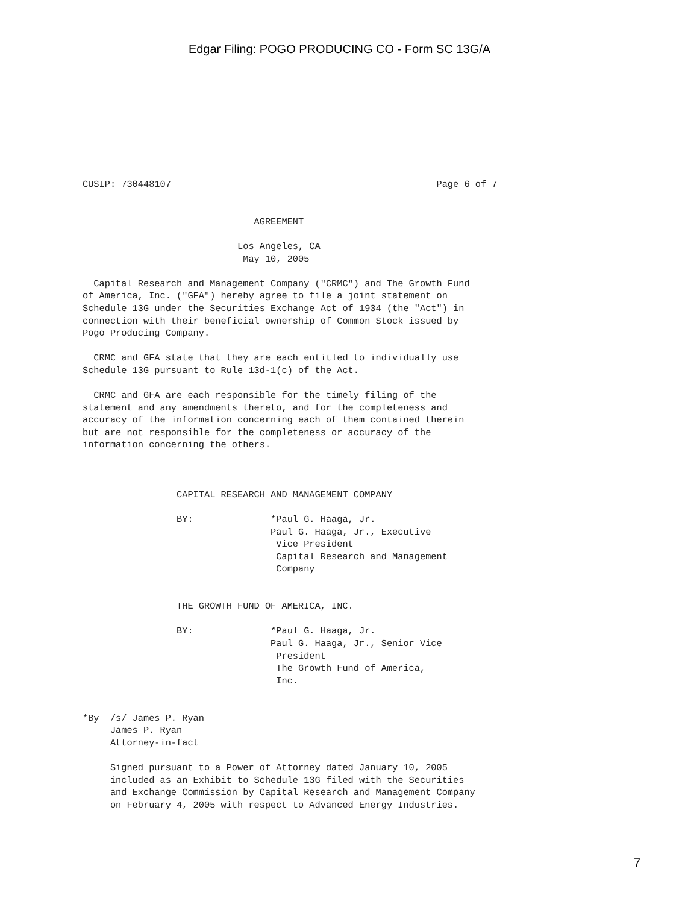Edgar Filing: POGO PRODUCING CO - Form SC 13G/A
CUSIP: 730448107                                                Page 6 of 7


                               AGREEMENT

                            Los Angeles, CA
                             May 10, 2005

  Capital Research and Management Company ("CRMC") and The Growth Fund
of America, Inc. ("GFA") hereby agree to file a joint statement on
Schedule 13G under the Securities Exchange Act of 1934 (the "Act") in
connection with their beneficial ownership of Common Stock issued by
Pogo Producing Company.

  CRMC and GFA state that they are each entitled to individually use
Schedule 13G pursuant to Rule 13d-1(c) of the Act.

  CRMC and GFA are each responsible for the timely filing of the
statement and any amendments thereto, and for the completeness and
accuracy of the information concerning each of them contained therein
but are not responsible for the completeness or accuracy of the
information concerning the others.



                 CAPITAL RESEARCH AND MANAGEMENT COMPANY

                 BY:              *Paul G. Haaga, Jr.
                                  Paul G. Haaga, Jr., Executive
                                   Vice President
                                   Capital Research and Management
                                   Company


                 THE GROWTH FUND OF AMERICA, INC.

                 BY:              *Paul G. Haaga, Jr.
                                  Paul G. Haaga, Jr., Senior Vice
                                   President
                                   The Growth Fund of America,
                                   Inc.


*By  /s/ James P. Ryan
     James P. Ryan
     Attorney-in-fact

     Signed pursuant to a Power of Attorney dated January 10, 2005
     included as an Exhibit to Schedule 13G filed with the Securities
     and Exchange Commission by Capital Research and Management Company
     on February 4, 2005 with respect to Advanced Energy Industries.
7